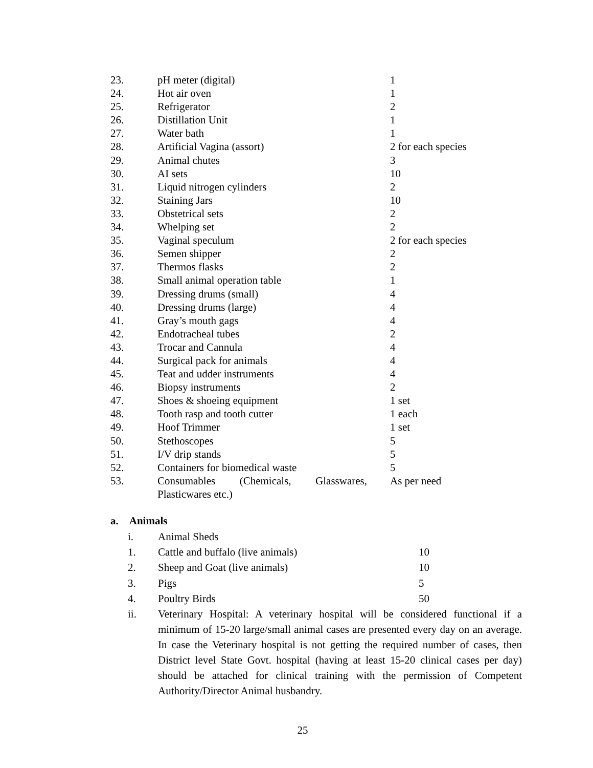| 23. | pH meter (digital) | 1 |
| 24. | Hot air oven | 1 |
| 25. | Refrigerator | 2 |
| 26. | Distillation Unit | 1 |
| 27. | Water bath | 1 |
| 28. | Artificial Vagina (assort) | 2 for each species |
| 29. | Animal chutes | 3 |
| 30. | AI sets | 10 |
| 31. | Liquid nitrogen cylinders | 2 |
| 32. | Staining Jars | 10 |
| 33. | Obstetrical sets | 2 |
| 34. | Whelping set | 2 |
| 35. | Vaginal speculum | 2 for each species |
| 36. | Semen shipper | 2 |
| 37. | Thermos flasks | 2 |
| 38. | Small animal operation table | 1 |
| 39. | Dressing drums (small) | 4 |
| 40. | Dressing drums (large) | 4 |
| 41. | Gray’s mouth gags | 4 |
| 42. | Endotracheal tubes | 2 |
| 43. | Trocar and Cannula | 4 |
| 44. | Surgical pack for animals | 4 |
| 45. | Teat and udder instruments | 4 |
| 46. | Biopsy instruments | 2 |
| 47. | Shoes & shoeing equipment | 1 set |
| 48. | Tooth rasp and tooth cutter | 1 each |
| 49. | Hoof Trimmer | 1 set |
| 50. | Stethoscopes | 5 |
| 51. | I/V drip stands | 5 |
| 52. | Containers for biomedical waste | 5 |
| 53. | Consumables (Chemicals, Glasswares, | As per need |
| | Plasticwares etc.) | |
a. Animals
| i. | Animal Sheds | |
| 1. | Cattle and buffalo (live animals) | 10 |
| 2. | Sheep and Goat (live animals) | 10 |
| 3. | Pigs | 5 |
| 4. | Poultry Birds | 50 |
| ii. | Veterinary Hospital: A veterinary hospital will be considered functional if a minimum of 15-20 large/small animal cases are presented every day on an average. In case the Veterinary hospital is not getting the required number of cases, then District level State Govt. hospital (having at least 15-20 clinical cases per day) should be attached for clinical training with the permission of Competent Authority/Director Animal husbandry. | |
25